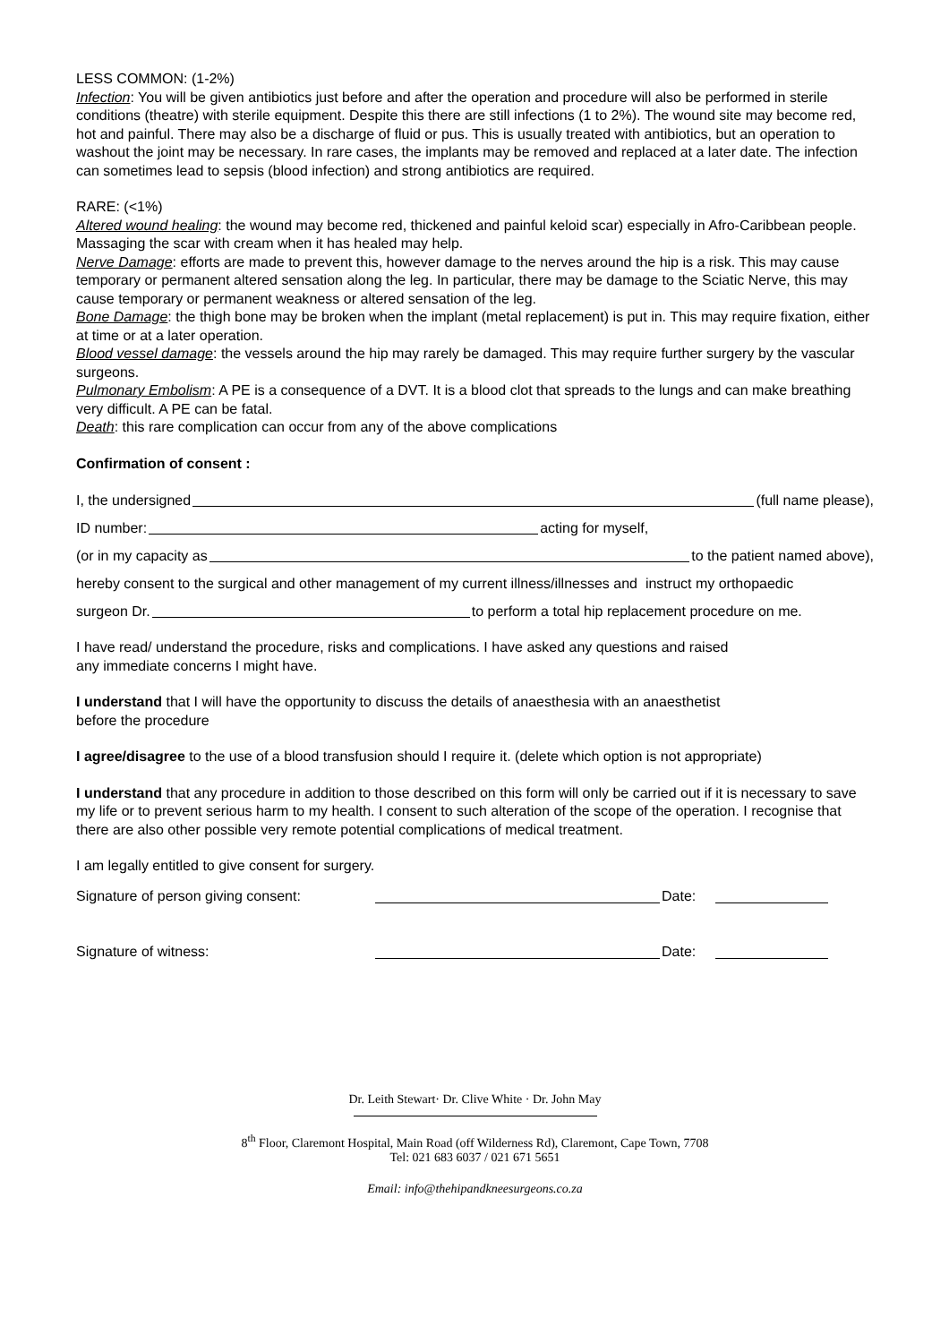LESS COMMON: (1-2%)
Infection: You will be given antibiotics just before and after the operation and procedure will also be performed in sterile conditions (theatre) with sterile equipment. Despite this there are still infections (1 to 2%). The wound site may become red, hot and painful. There may also be a discharge of fluid or pus. This is usually treated with antibiotics, but an operation to washout the joint may be necessary. In rare cases, the implants may be removed and replaced at a later date. The infection can sometimes lead to sepsis (blood infection) and strong antibiotics are required.
RARE: (<1%)
Altered wound healing: the wound may become red, thickened and painful keloid scar) especially in Afro-Caribbean people. Massaging the scar with cream when it has healed may help.
Nerve Damage: efforts are made to prevent this, however damage to the nerves around the hip is a risk. This may cause temporary or permanent altered sensation along the leg. In particular, there may be damage to the Sciatic Nerve, this may cause temporary or permanent weakness or altered sensation of the leg.
Bone Damage: the thigh bone may be broken when the implant (metal replacement) is put in. This may require fixation, either at time or at a later operation.
Blood vessel damage: the vessels around the hip may rarely be damaged. This may require further surgery by the vascular surgeons.
Pulmonary Embolism: A PE is a consequence of a DVT. It is a blood clot that spreads to the lungs and can make breathing very difficult. A PE can be fatal.
Death: this rare complication can occur from any of the above complications
Confirmation of consent :
I, the undersigned (full name please),
ID number: acting for myself,
(or in my capacity as to the patient named above),
hereby consent to the surgical and other management of my current illness/illnesses and instruct my orthopaedic
surgeon Dr. to perform a total hip replacement procedure on me.
I have read/ understand the procedure, risks and complications. I have asked any questions and raised
any immediate concerns I might have.
I understand that I will have the opportunity to discuss the details of anaesthesia with an anaesthetist
before the procedure
I agree/disagree to the use of a blood transfusion should I require it. (delete which option is not appropriate)
I understand that any procedure in addition to those described on this form will only be carried out if it is necessary to save my life or to prevent serious harm to my health. I consent to such alteration of the scope of the operation. I recognise that there are also other possible very remote potential complications of medical treatment.
I am legally entitled to give consent for surgery.
Signature of person giving consent: Date:
Signature of witness: Date:
Dr. Leith Stewart· Dr. Clive White · Dr. John May
8<sup>th</sup> Floor, Claremont Hospital, Main Road (off Wilderness Rd), Claremont, Cape Town, 7708
Tel: 021 683 6037 / 021 671 5651
Email: info@thehipandkneesurgeons.co.za